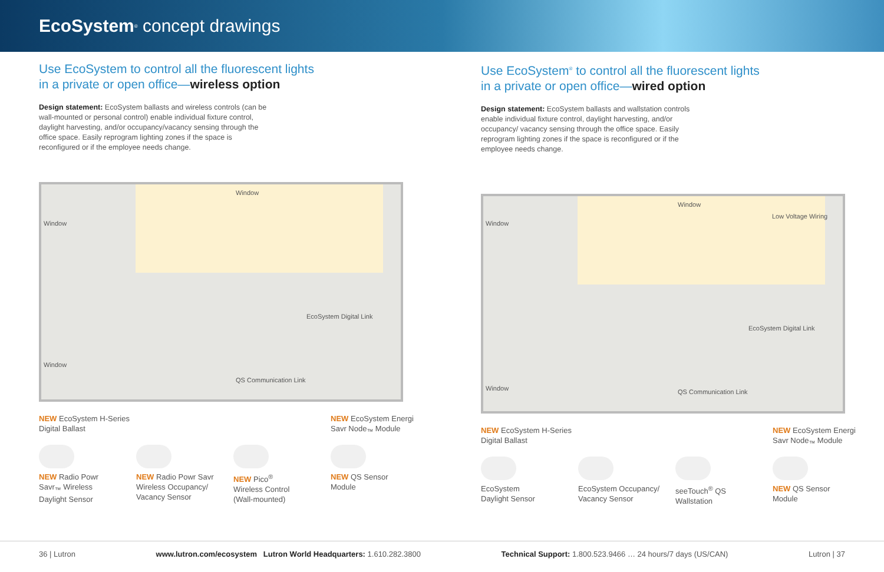EcoSystem<sup>®</sup> concept drawings
Use EcoSystem to control all the fluorescent lights
in a private or open office—wireless option
Design statement: EcoSystem ballasts and wireless controls (can be wall-mounted or personal control) enable individual fixture control, daylight harvesting, and/or occupancy/vacancy sensing through the office space. Easily reprogram lighting zones if the space is reconfigured or if the employee needs change.
Window
Window
Window
EcoSystem Digital Link
QS Communication Link
NEW EcoSystem H-Series
Digital Ballast
NEW EcoSystem Energi
Savr Node<sub>™</sub> Module
NEW Radio Powr
Savr<sub>™</sub> Wireless
Daylight Sensor
NEW Radio Powr Savr
Wireless Occupancy/
Vacancy Sensor
NEW Pico<sup>®</sup>
Wireless Control
(Wall-mounted)
NEW QS Sensor
Module
Use EcoSystem<sup>®</sup> to control all the fluorescent lights
in a private or open office—wired option
Design statement: EcoSystem ballasts and wallstation controls enable individual fixture control, daylight harvesting, and/or occupancy/ vacancy sensing through the office space. Easily reprogram lighting zones if the space is reconfigured or if the employee needs change.
Window
Low Voltage Wiring
Window
Window
EcoSystem Digital Link
QS Communication Link
NEW EcoSystem H-Series
Digital Ballast
NEW EcoSystem Energi
Savr Node<sub>™</sub> Module
EcoSystem
Daylight Sensor
EcoSystem Occupancy/
Vacancy Sensor
seeTouch<sup>®</sup> QS
Wallstation
NEW QS Sensor
Module
36 | Lutron www.lutron.com/ecosystem Lutron World Headquarters: 1.610.282.3800 Technical Support: 1.800.523.9466 … 24 hours/7 days (US/CAN) Lutron | 37